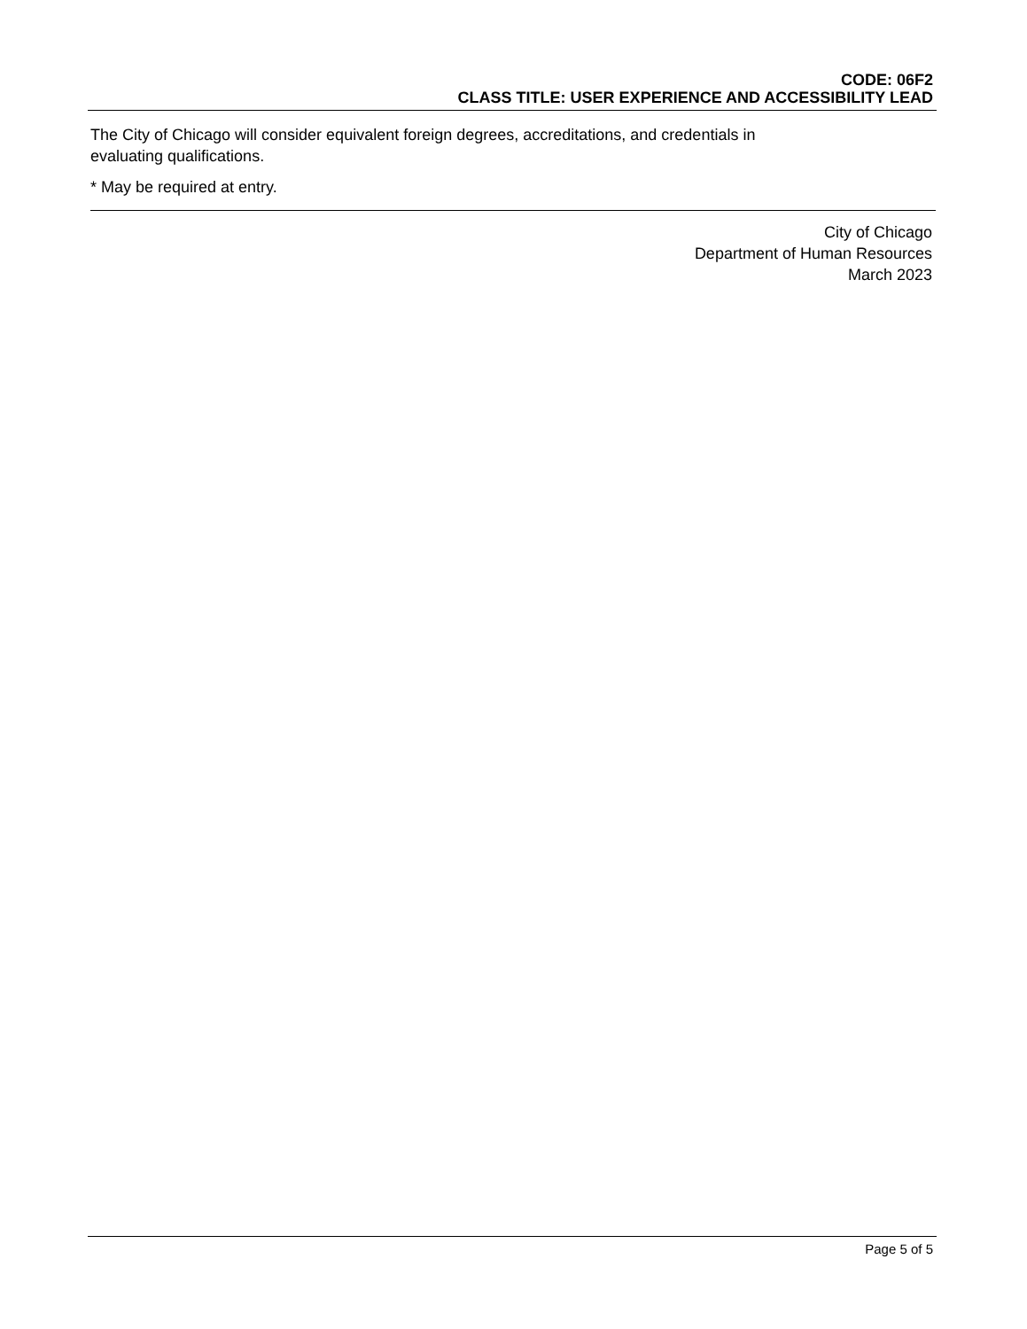CODE: 06F2
CLASS TITLE: USER EXPERIENCE AND ACCESSIBILITY LEAD
The City of Chicago will consider equivalent foreign degrees, accreditations, and credentials in
evaluating qualifications.
* May be required at entry.
City of Chicago
Department of Human Resources
March 2023
Page 5 of 5